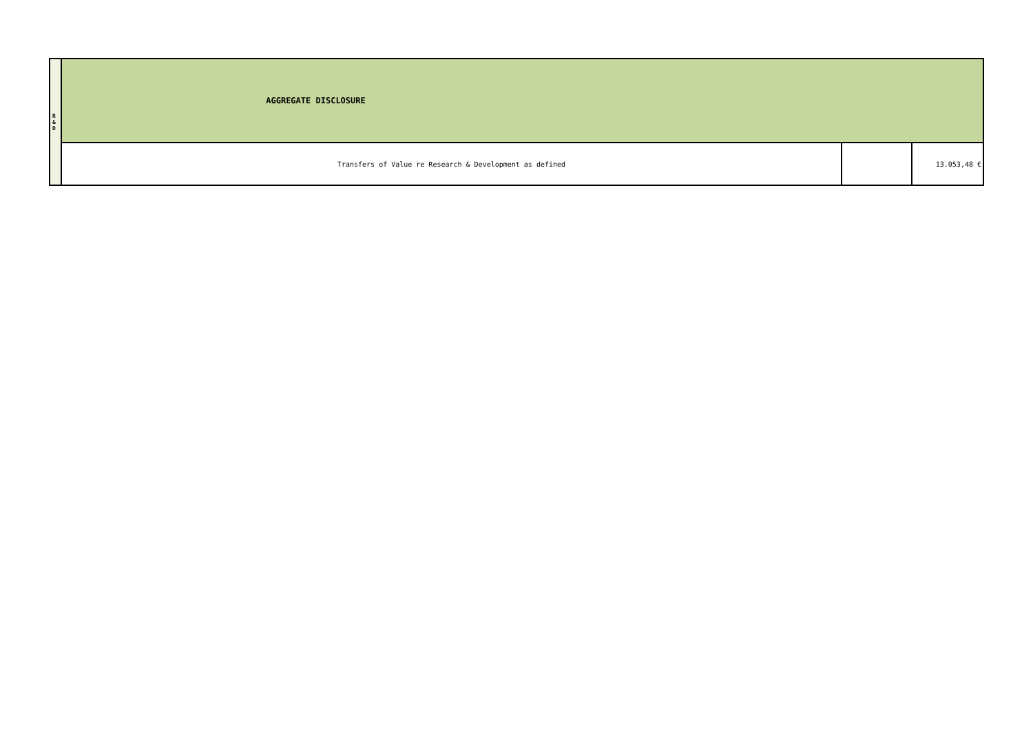| R & D | AGGREGATE DISCLOSURE | | |
| | Transfers of Value re Research & Development as defined | | 13.053,48 € |